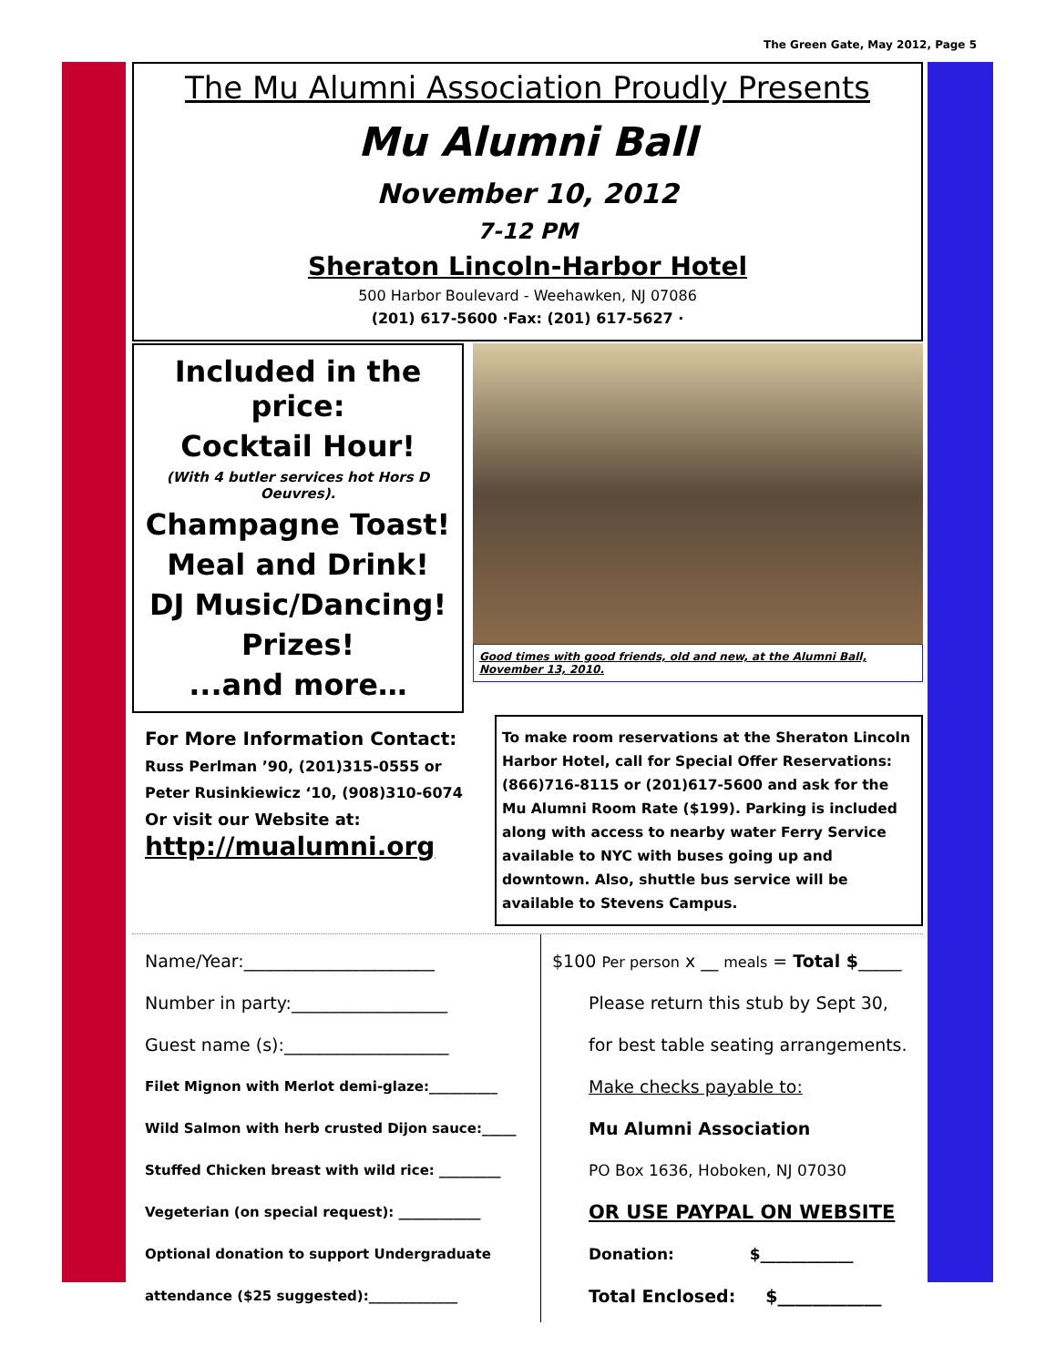The Green Gate, May 2012, Page 5
The Mu Alumni Association Proudly Presents
Mu Alumni Ball
November 10, 2012
7-12 PM
Sheraton Lincoln-Harbor Hotel
500 Harbor Boulevard - Weehawken, NJ 07086
(201) 617-5600 ·Fax: (201) 617-5627 ·
Included in the price:
Cocktail Hour!
(With 4 butler services hot Hors D Oeuvres).
Champagne Toast!
Meal and Drink!
DJ Music/Dancing!
Prizes!
...and more…
Good times with good friends, old and new, at the Alumni Ball, November 13, 2010.
For More Information Contact:
Russ Perlman ’90, (201)315-0555 or
Peter Rusinkiewicz ‘10, (908)310-6074
Or visit our Website at:
http://mualumni.org
To make room reservations at the Sheraton Lincoln Harbor Hotel, call for Special Offer Reservations: (866)716-8115 or (201)617-5600 and ask for the Mu Alumni Room Rate ($199). Parking is included along with access to nearby water Ferry Service available to NYC with buses going up and downtown. Also, shuttle bus service will be available to Stevens Campus.
Name/Year:______________________
Number in party:__________________
Guest name (s):___________________
Filet Mignon with Merlot demi-glaze:__________
Wild Salmon with herb crusted Dijon sauce:_____
Stuffed Chicken breast with wild rice: _________
Vegeterian (on special request): ____________
Optional donation to support Undergraduate
attendance ($25 suggested):_____________
$100 Per person x __ meals = Total $_____
Please return this stub by Sept 30,
for best table seating arrangements.
Make checks payable to:
Mu Alumni Association
PO Box 1636, Hoboken, NJ 07030
OR USE PAYPAL ON WEBSITE
Donation: $____________
Total Enclosed: $____________